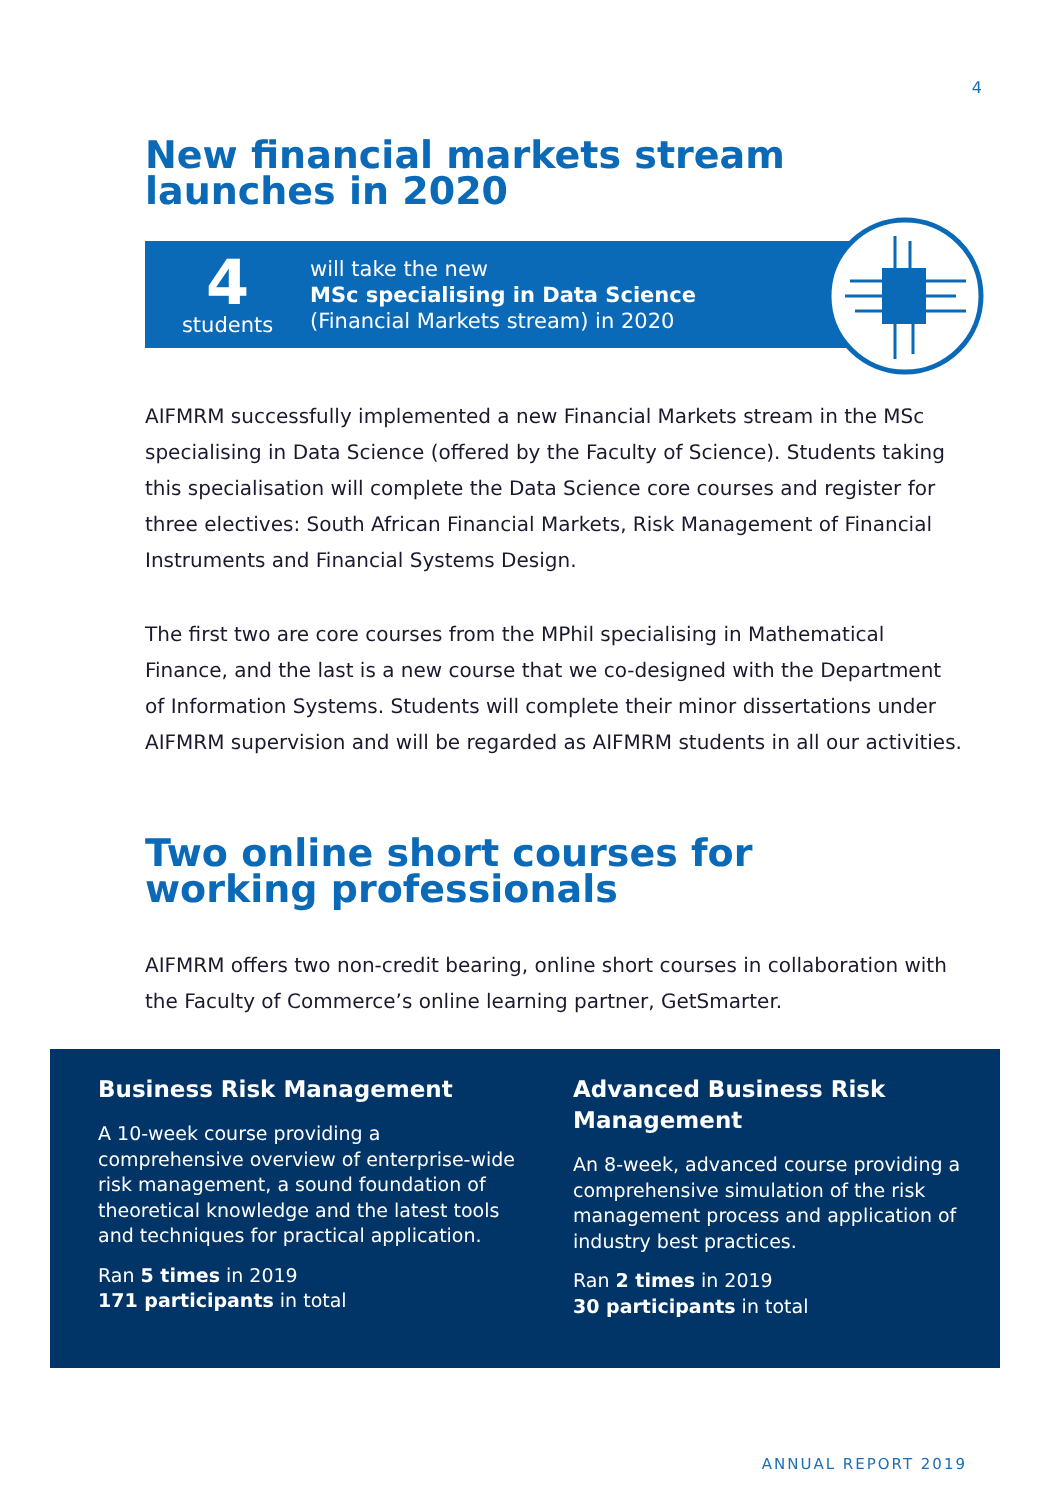4
New financial markets stream
launches in 2020
4
students
will take the new
MSc specialising in Data Science
(Financial Markets stream) in 2020
AIFMRM successfully implemented a new Financial Markets stream in the MSc specialising in Data Science (offered by the Faculty of Science). Students taking this specialisation will complete the Data Science core courses and register for three electives: South African Financial Markets, Risk Management of Financial Instruments and Financial Systems Design.
The first two are core courses from the MPhil specialising in Mathematical Finance, and the last is a new course that we co-designed with the Department of Information Systems. Students will complete their minor dissertations under AIFMRM supervision and will be regarded as AIFMRM students in all our activities.
Two online short courses for
working professionals
AIFMRM offers two non-credit bearing, online short courses in collaboration with the Faculty of Commerce’s online learning partner, GetSmarter.
Business Risk Management
A 10-week course providing a comprehensive overview of enterprise-wide risk management, a sound foundation of theoretical knowledge and the latest tools and techniques for practical application.
Ran 5 times in 2019
171 participants in total
Advanced Business Risk Management
An 8-week, advanced course providing a comprehensive simulation of the risk management process and application of industry best practices.
Ran 2 times in 2019
30 participants in total
ANNUAL REPORT 2019